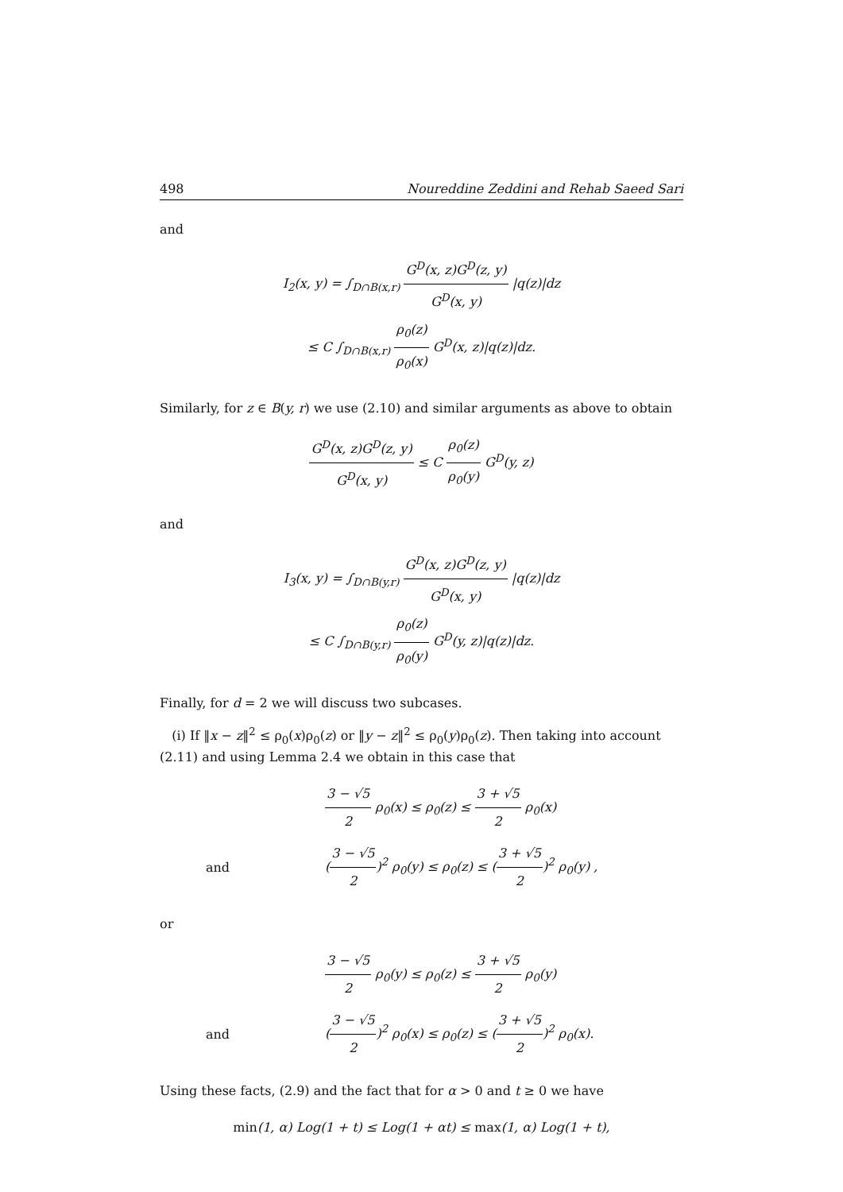498 Noureddine Zeddini and Rehab Saeed Sari
and
I<sub>2</sub>(x, y) = ∫<sub>D∩B(x,r)</sub> G<sup>D</sup>(x, z)G<sup>D</sup>(z, y) G<sup>D</sup>(x, y) |q(z)|dz
≤ C ∫<sub>D∩B(x,r)</sub> ρ<sub>0</sub>(z) ρ<sub>0</sub>(x) G<sup>D</sup>(x, z)|q(z)|dz.
Similarly, for z ∈ B(y, r) we use (2.10) and similar arguments as above to obtain
G<sup>D</sup>(x, z)G<sup>D</sup>(z, y) G<sup>D</sup>(x, y) ≤ C ρ<sub>0</sub>(z) ρ<sub>0</sub>(y) G<sup>D</sup>(y, z)
and
I<sub>3</sub>(x, y) = ∫<sub>D∩B(y,r)</sub> G<sup>D</sup>(x, z)G<sup>D</sup>(z, y) G<sup>D</sup>(x, y) |q(z)|dz
≤ C ∫<sub>D∩B(y,r)</sub> ρ<sub>0</sub>(z) ρ<sub>0</sub>(y) G<sup>D</sup>(y, z)|q(z)|dz.
Finally, for d = 2 we will discuss two subcases.
(i) If ‖x − z‖<sup>2</sup> ≤ ρ<sub>0</sub>(x)ρ<sub>0</sub>(z) or ‖y − z‖<sup>2</sup> ≤ ρ<sub>0</sub>(y)ρ<sub>0</sub>(z). Then taking into account (2.11) and using Lemma 2.4 we obtain in this case that
3 − √5 2 ρ<sub>0</sub>(x) ≤ ρ<sub>0</sub>(z) ≤ 3 + √5 2 ρ<sub>0</sub>(x)
and (3 − √5 2)<sup>2</sup> ρ<sub>0</sub>(y) ≤ ρ<sub>0</sub>(z) ≤ (3 + √5 2)<sup>2</sup> ρ<sub>0</sub>(y) ,
or
3 − √5 2 ρ<sub>0</sub>(y) ≤ ρ<sub>0</sub>(z) ≤ 3 + √5 2 ρ<sub>0</sub>(y)
and (3 − √5 2)<sup>2</sup> ρ<sub>0</sub>(x) ≤ ρ<sub>0</sub>(z) ≤ (3 + √5 2)<sup>2</sup> ρ<sub>0</sub>(x).
Using these facts, (2.9) and the fact that for α > 0 and t ≥ 0 we have
min(1, α) Log(1 + t) ≤ Log(1 + αt) ≤ max(1, α) Log(1 + t),